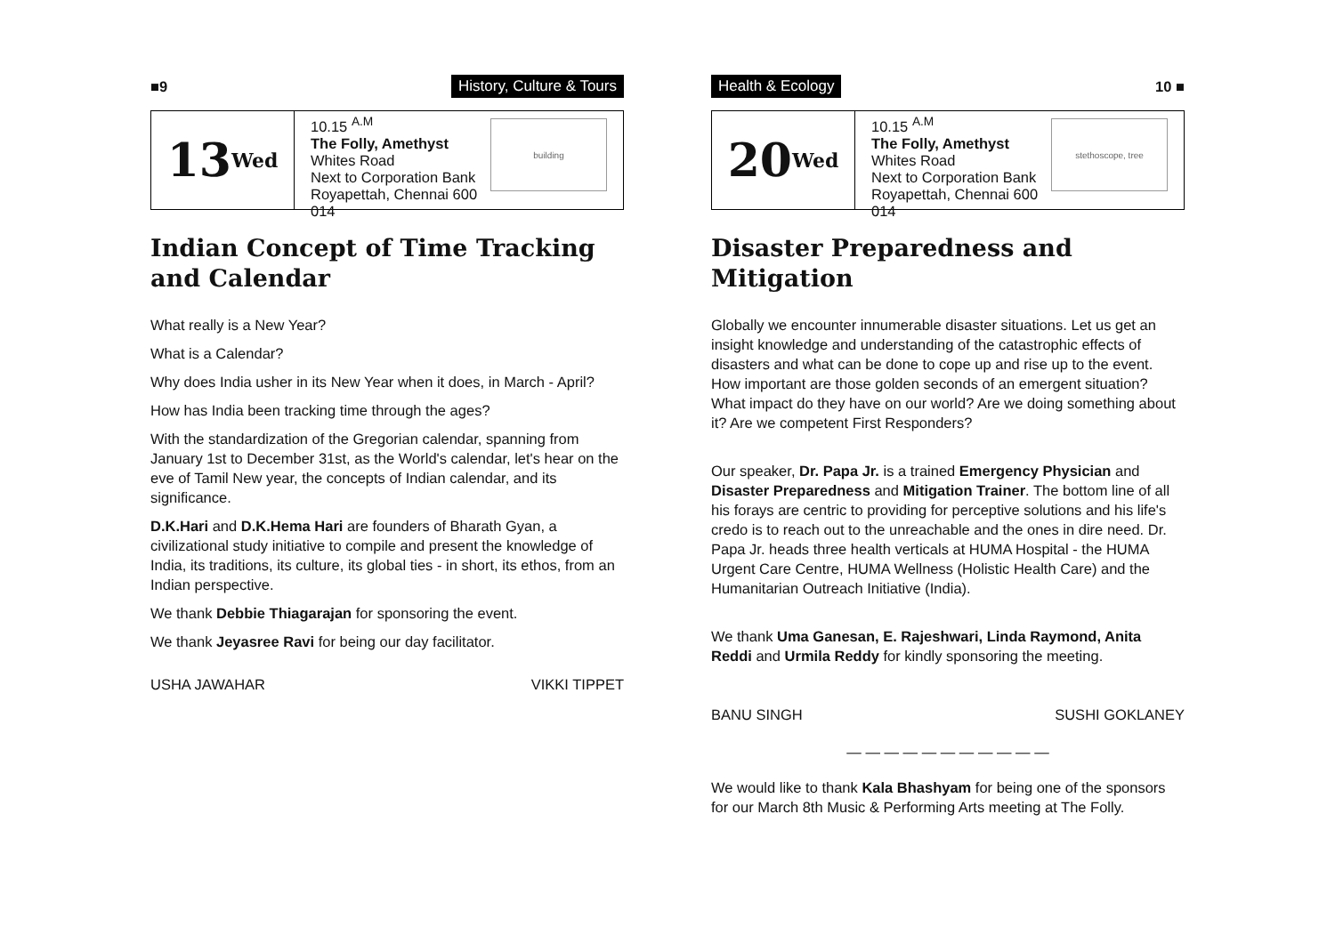■9 History, Culture & Tours
13<sup>Wed</sup>
10.15 <sup>A.M</sup>
The Folly, Amethyst
Whites Road
Next to Corporation Bank
Royapettah, Chennai 600 014
building
Indian Concept of Time Tracking and Calendar
What really is a New Year?
What is a Calendar?
Why does India usher in its New Year when it does, in March - April?
How has India been tracking time through the ages?
With the standardization of the Gregorian calendar, spanning from January 1st to December 31st, as the World's calendar, let's hear on the eve of Tamil New year, the concepts of Indian calendar, and its significance.
D.K.Hari and D.K.Hema Hari are founders of Bharath Gyan, a civilizational study initiative to compile and present the knowledge of India, its traditions, its culture, its global ties - in short, its ethos, from an Indian perspective.
We thank Debbie Thiagarajan for sponsoring the event.
We thank Jeyasree Ravi for being our day facilitator.
USHA JAWAHAR VIKKI TIPPET
Health & Ecology 10 ■
20<sup>Wed</sup>
10.15 <sup>A.M</sup>
The Folly, Amethyst
Whites Road
Next to Corporation Bank
Royapettah, Chennai 600 014
stethoscope, tree
Disaster Preparedness and Mitigation
Globally we encounter innumerable disaster situations. Let us get an insight knowledge and understanding of the catastrophic effects of disasters and what can be done to cope up and rise up to the event. How important are those golden seconds of an emergent situation? What impact do they have on our world? Are we doing something about it? Are we competent First Responders?
Our speaker, Dr. Papa Jr. is a trained Emergency Physician and Disaster Preparedness and Mitigation Trainer. The bottom line of all his forays are centric to providing for perceptive solutions and his life's credo is to reach out to the unreachable and the ones in dire need. Dr. Papa Jr. heads three health verticals at HUMA Hospital - the HUMA Urgent Care Centre, HUMA Wellness (Holistic Health Care) and the Humanitarian Outreach Initiative (India).
We thank Uma Ganesan, E. Rajeshwari, Linda Raymond, Anita Reddi and Urmila Reddy for kindly sponsoring the meeting.
BANU SINGH SUSHI GOKLANEY
— — — — — — — — — — —
We would like to thank Kala Bhashyam for being one of the sponsors for our March 8th Music & Performing Arts meeting at The Folly.